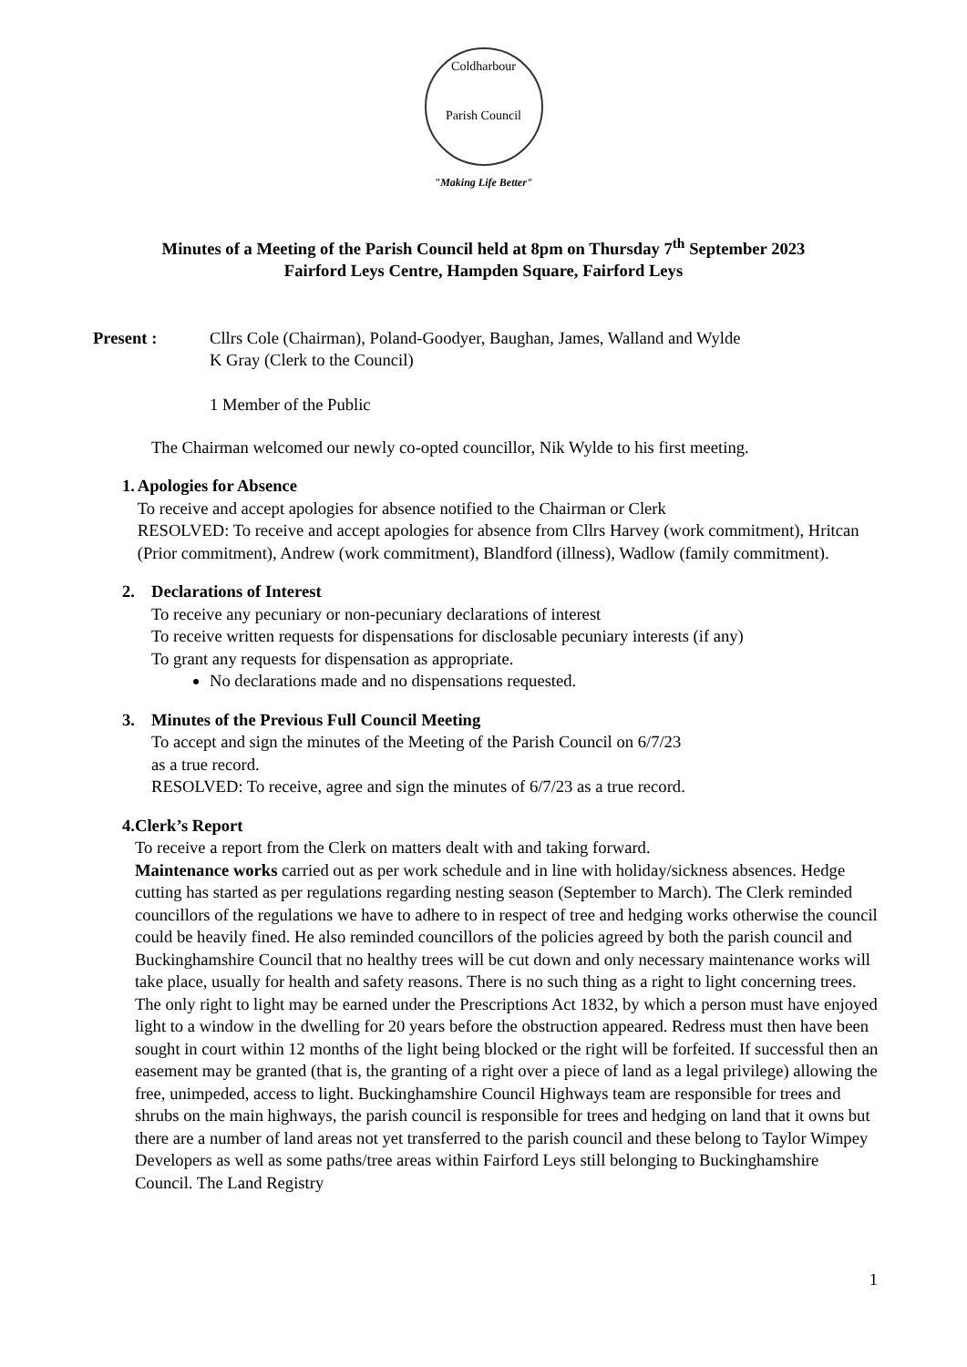Coldharbour
Parish Council
"Making Life Better"
Minutes of a Meeting of the Parish Council held at 8pm on Thursday 7<sup>th</sup> September 2023
Fairford Leys Centre, Hampden Square, Fairford Leys
Present : Cllrs Cole (Chairman), Poland-Goodyer, Baughan, James, Walland and Wylde
K Gray (Clerk to the Council)
1 Member of the Public
The Chairman welcomed our newly co-opted councillor, Nik Wylde to his first meeting.
1. Apologies for Absence
To receive and accept apologies for absence notified to the Chairman or Clerk
RESOLVED: To receive and accept apologies for absence from Cllrs Harvey (work commitment), Hritcan (Prior commitment), Andrew (work commitment), Blandford (illness), Wadlow (family commitment).
2. Declarations of Interest
To receive any pecuniary or non-pecuniary declarations of interest
To receive written requests for dispensations for disclosable pecuniary interests (if any)
To grant any requests for dispensation as appropriate.
No declarations made and no dispensations requested.
3. Minutes of the Previous Full Council Meeting
To accept and sign the minutes of the Meeting of the Parish Council on 6/7/23
as a true record.
RESOLVED: To receive, agree and sign the minutes of 6/7/23 as a true record.
4. Clerk’s Report
To receive a report from the Clerk on matters dealt with and taking forward.
Maintenance works carried out as per work schedule and in line with holiday/sickness absences. Hedge cutting has started as per regulations regarding nesting season (September to March). The Clerk reminded councillors of the regulations we have to adhere to in respect of tree and hedging works otherwise the council could be heavily fined. He also reminded councillors of the policies agreed by both the parish council and Buckinghamshire Council that no healthy trees will be cut down and only necessary maintenance works will take place, usually for health and safety reasons. There is no such thing as a right to light concerning trees. The only right to light may be earned under the Prescriptions Act 1832, by which a person must have enjoyed light to a window in the dwelling for 20 years before the obstruction appeared. Redress must then have been sought in court within 12 months of the light being blocked or the right will be forfeited. If successful then an easement may be granted (that is, the granting of a right over a piece of land as a legal privilege) allowing the free, unimpeded, access to light. Buckinghamshire Council Highways team are responsible for trees and shrubs on the main highways, the parish council is responsible for trees and hedging on land that it owns but there are a number of land areas not yet transferred to the parish council and these belong to Taylor Wimpey Developers as well as some paths/tree areas within Fairford Leys still belonging to Buckinghamshire Council. The Land Registry
1